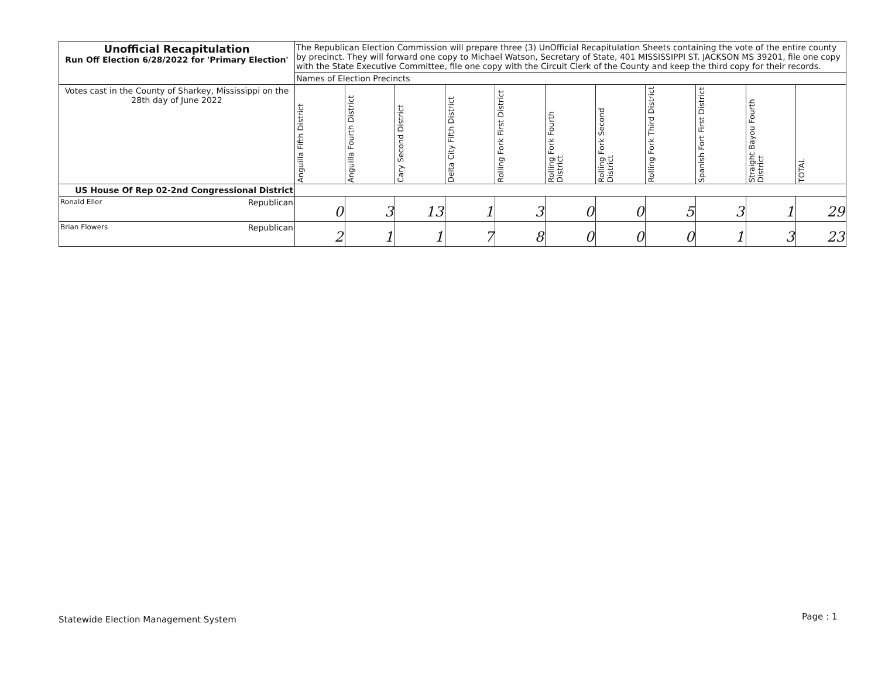| Unofficial Recapitulation Run Off Election 6/28/2022 for 'Primary Election' | The Republican Election Commission will prepare three (3) UnOfficial Recapitulation Sheets containing the vote of the entire county by precinct. They will forward one copy to Michael Watson, Secretary of State, 401 MISSISSIPPI ST. JACKSON MS 39201, file one copy with the State Executive Committee, file one copy with the Circuit Clerk of the County and keep the third copy for their records. | | | | | | | | | | |
| | Names of Election Precincts | | | | | | | | | | |
| Votes cast in the County of Sharkey, Mississippi on the 28th day of June 2022 | Anguilla Fifth District | Anguilla Fourth District | Cary Second District | Delta City Fifth District | Rolling Fork First District | Rolling Fork Fourth District | Rolling Fork Second District | Rolling Fork Third District | Spanish Fort First District | Straight Bayou Fourth District | TOTAL |
| US House Of Rep 02-2nd Congressional District | | | | | | | | | | | |
| Ronald Eller Republican | 0 | 3 | 13 | 1 | 3 | 0 | 0 | 5 | 3 | 1 | 29 |
| Brian Flowers Republican | 2 | 1 | 1 | 7 | 8 | 0 | 0 | 0 | 1 | 3 | 23 |
Statewide Election Management System
Page : 1